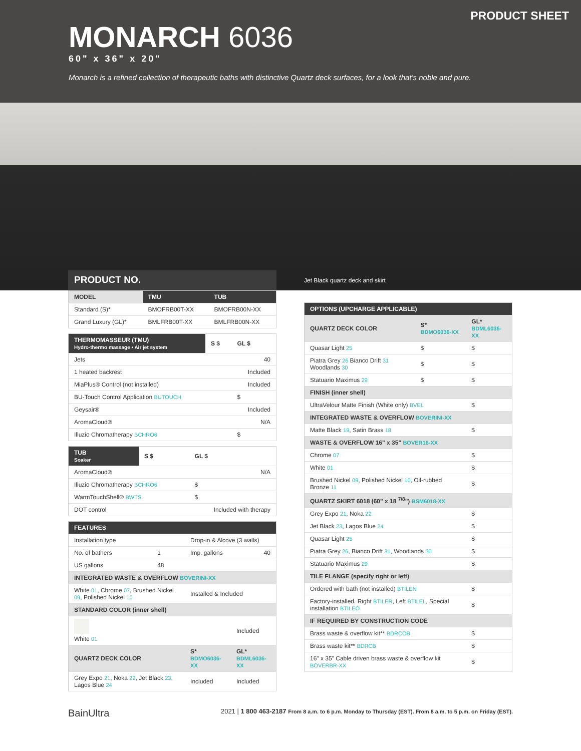PRODUCT SHEET
MONARCH 6036
60" x 36" x 20"
Monarch is a refined collection of therapeutic baths with distinctive Quartz deck surfaces, for a look that’s noble and pure.
PRODUCT NO.
Jet Black quartz deck and skirt
| MODEL | TMU | TUB |
| --- | --- | --- |
| Standard (S)* | BMOFRB00T-XX | BMOFRB00N-XX |
| Grand Luxury (GL)* | BMLFRB00T-XX | BMLFRB00N-XX |
| THERMOMASSEUR (TMU) Hydro-thermo massage • Air jet system | S $ | GL $ |
| --- | --- | --- |
| Jets | | 40 |
| 1 heated backrest | | Included |
| MiaPlus® Control (not installed) | | Included |
| BU-Touch Control Application BUTOUCH | | $ |
| Geysair® | | Included |
| AromaCloud® | | N/A |
| Illuzio Chromatherapy BCHRO6 | | $ |
| TUB Soaker | S $ | GL $ |
| --- | --- | --- |
| AromaCloud® | | N/A |
| Illuzio Chromatherapy BCHRO6 | | $ |
| WarmTouchShell® BWTS | | $ |
| DOT control | | Included with therapy |
| FEATURES | | | |
| --- | --- | --- | --- |
| Installation type | | Drop-in & Alcove (3 walls) | |
| No. of bathers | 1 | Imp. gallons | 40 |
| US gallons | 48 | | |
| INTEGRATED WASTE & OVERFLOW BOVERINI-XX | | | |
| White 01 , Chrome 07 , Brushed Nickel 09 , Polished Nickel 10 | | Installed & Included | |
| STANDARD COLOR (inner shell) | | | |
| White 01 | | | Included |
| QUARTZ DECK COLOR | | S* BDMO6036-XX | GL* BDML6036-XX |
| Grey Expo 21 , Noka 22 , Jet Black 23 , Lagos Blue 24 | | Included | Included |
| OPTIONS (UPCHARGE APPLICABLE) | | |
| --- | --- | --- |
| QUARTZ DECK COLOR | S* BDMO6036-XX | GL* BDML6036-XX |
| Quasar Light 25 | $ | $ |
| Piatra Grey 26 Bianco Drift 31 Woodlands 30 | $ | $ |
| Statuario Maximus 29 | $ | $ |
| FINISH (inner shell) | | |
| UltraVelour Matte Finish (White only) BVEL | | $ |
| INTEGRATED WASTE & OVERFLOW BOVERINI-XX | | |
| Matte Black 19 , Satin Brass 18 | | $ |
| WASTE & OVERFLOW 16" x 35" BOVER16-XX | | |
| Chrome 07 | | $ |
| White 01 | | $ |
| Brushed Nickel 09 , Polished Nickel 10 , Oil-rubbed Bronze 11 | | $ |
| QUARTZ SKIRT 6018 (60" x 18 <sup>7/8</sup>") BSM6018-XX | | |
| Grey Expo 21 , Noka 22 | | $ |
| Jet Black 23 , Lagos Blue 24 | | $ |
| Quasar Light 25 | | $ |
| Piatra Grey 26 , Bianco Drift 31 , Woodlands 30 | | $ |
| Statuario Maximus 29 | | $ |
| TILE FLANGE (specify right or left) | | |
| Ordered with bath (not installed) BTILEN | | $ |
| Factory-installed. Right BTILER , Left BTILEL , Special installation BTILEO | | $ |
| IF REQUIRED BY CONSTRUCTION CODE | | |
| Brass waste & overflow kit** BDRCOB | | $ |
| Brass waste kit** BDRCB | | $ |
| 16" x 35" Cable driven brass waste & overflow kit BOVERBR-XX | | $ |
BainUltra 2021 | 1 800 463-2187 From 8 a.m. to 6 p.m. Monday to Thursday (EST). From 8 a.m. to 5 p.m. on Friday (EST).